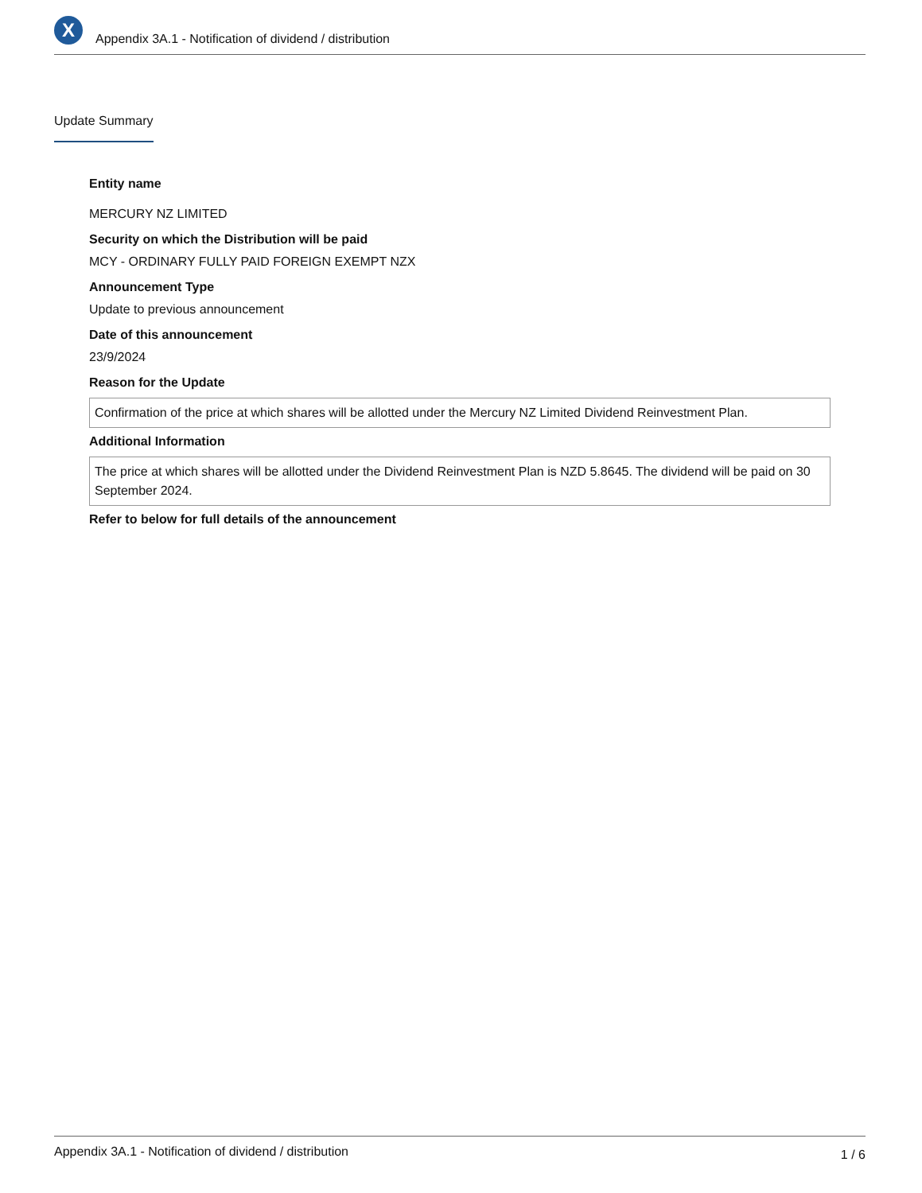X
Appendix 3A.1 - Notification of dividend / distribution
Update Summary
Entity name
MERCURY NZ LIMITED
Security on which the Distribution will be paid
MCY - ORDINARY FULLY PAID FOREIGN EXEMPT NZX
Announcement Type
Update to previous announcement
Date of this announcement
23/9/2024
Reason for the Update
Confirmation of the price at which shares will be allotted under the Mercury NZ Limited Dividend Reinvestment Plan.
Additional Information
The price at which shares will be allotted under the Dividend Reinvestment Plan is NZD 5.8645. The dividend will be paid on 30 September 2024.
Refer to below for full details of the announcement
Appendix 3A.1 - Notification of dividend / distribution 1 / 6